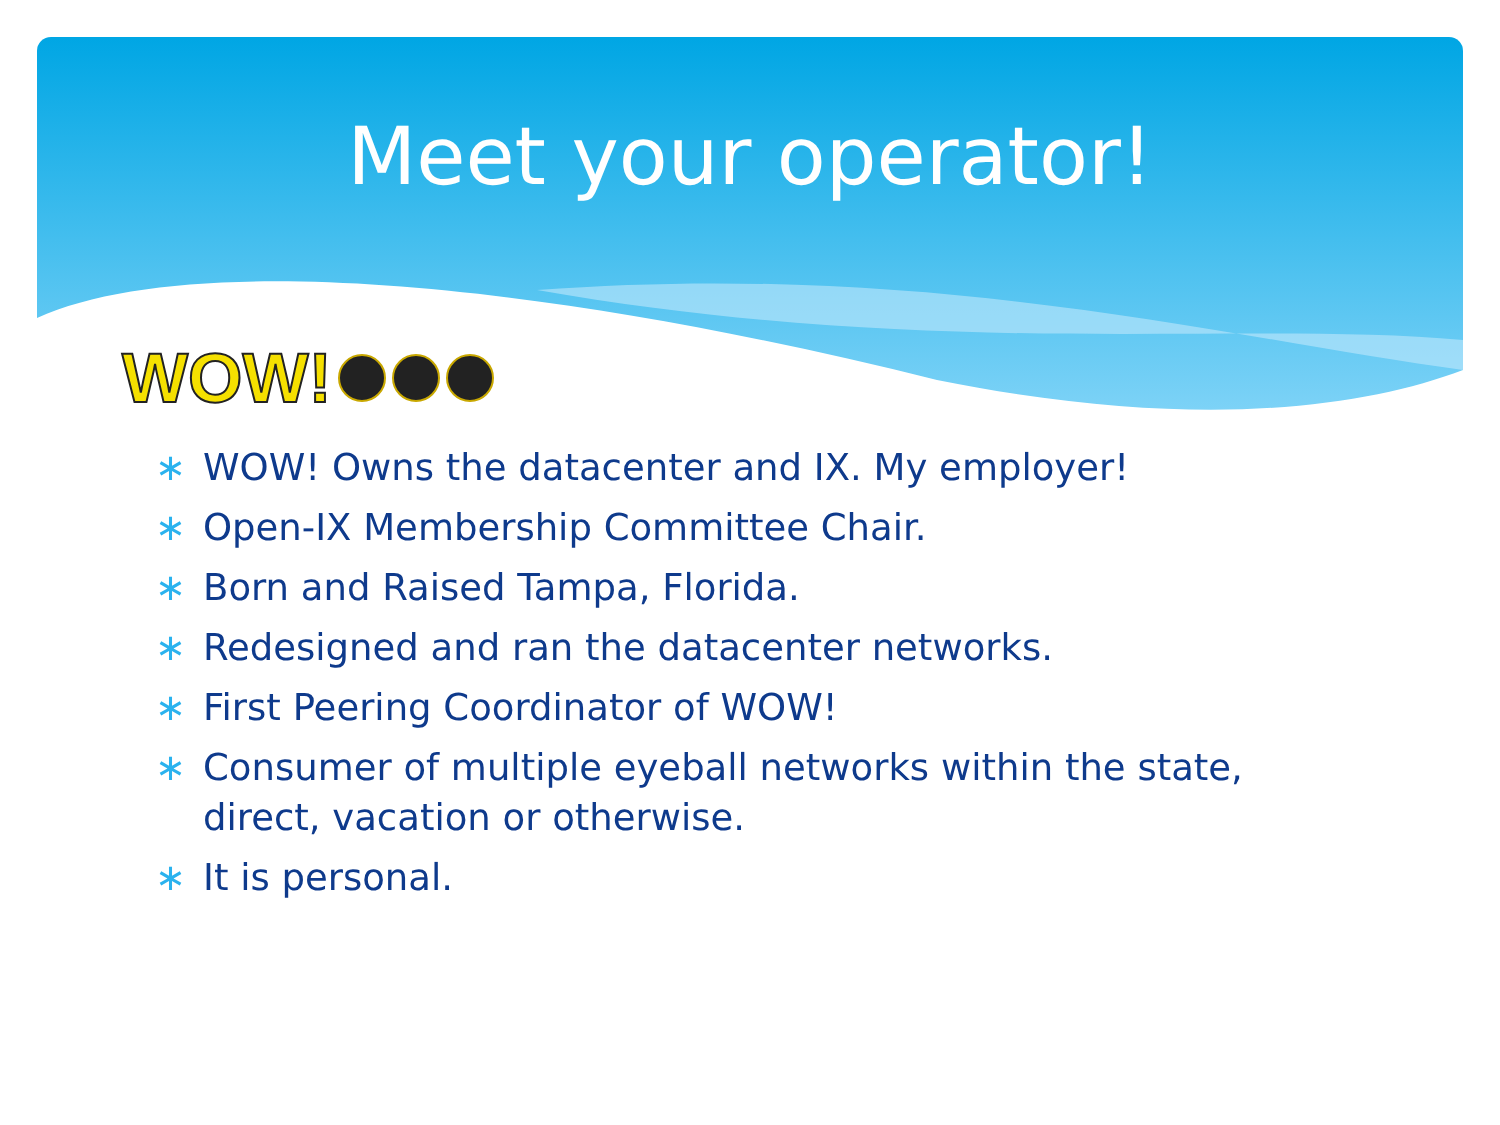Meet your operator!
WOW!
∗ WOW! Owns the datacenter and IX. My employer!
∗ Open-IX Membership Committee Chair.
∗ Born and Raised Tampa, Florida.
∗ Redesigned and ran the datacenter networks.
∗ First Peering Coordinator of WOW!
∗ Consumer of multiple eyeball networks within the state, direct, vacation or otherwise.
∗ It is personal.